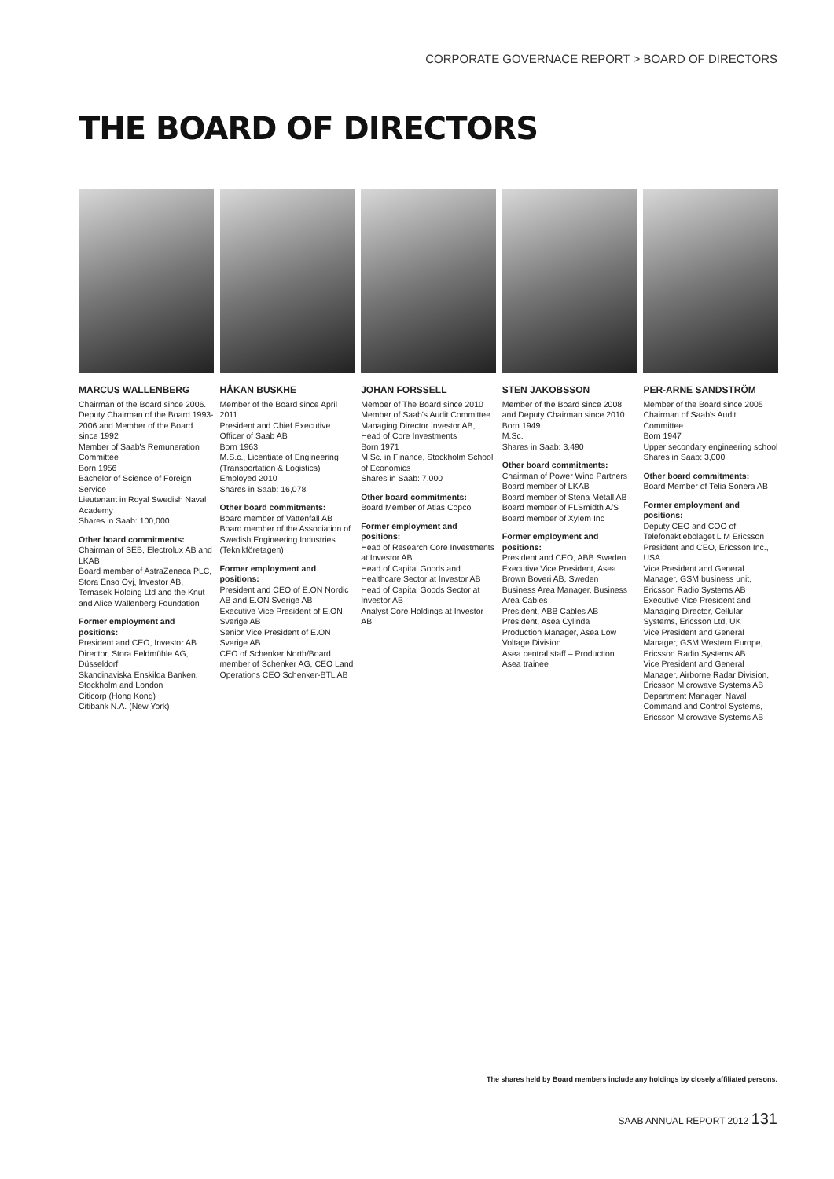CORPORATE GOVERNACE REPORT > BOARD OF DIRECTORS
THE BOARD OF DIRECTORS
MARCUS WALLENBERG
Chairman of the Board since 2006. Deputy Chairman of the Board 1993-2006 and Member of the Board since 1992
Member of Saab's Remuneration Committee
Born 1956
Bachelor of Science of Foreign Service
Lieutenant in Royal Swedish Naval Academy
Shares in Saab: 100,000
Other board commitments:
Chairman of SEB, Electrolux AB and LKAB
Board member of AstraZeneca PLC, Stora Enso Oyj, Investor AB, Temasek Holding Ltd and the Knut and Alice Wallenberg Foundation
Former employment and positions:
President and CEO, Investor AB
Director, Stora Feldmühle AG, Düsseldorf
Skandinaviska Enskilda Banken, Stockholm and London
Citicorp (Hong Kong)
Citibank N.A. (New York)
HÅKAN BUSKHE
Member of the Board since April 2011
President and Chief Executive Officer of Saab AB
Born 1963,
M.S.c., Licentiate of Engineering (Transportation & Logistics)
Employed 2010
Shares in Saab: 16,078
Other board commitments:
Board member of Vattenfall AB
Board member of the Association of Swedish Engineering Industries (Teknikföretagen)
Former employment and positions:
President and CEO of E.ON Nordic AB and E.ON Sverige AB
Executive Vice President of E.ON Sverige AB
Senior Vice President of E.ON Sverige AB
CEO of Schenker North/Board member of Schenker AG, CEO Land Operations CEO Schenker-BTL AB
JOHAN FORSSELL
Member of The Board since 2010
Member of Saab's Audit Committee
Managing Director Investor AB, Head of Core Investments
Born 1971
M.Sc. in Finance, Stockholm School of Economics
Shares in Saab: 7,000
Other board commitments:
Board Member of Atlas Copco
Former employment and positions:
Head of Research Core Investments at Investor AB
Head of Capital Goods and Healthcare Sector at Investor AB
Head of Capital Goods Sector at Investor AB
Analyst Core Holdings at Investor AB
STEN JAKOBSSON
Member of the Board since 2008 and Deputy Chairman since 2010
Born 1949
M.Sc.
Shares in Saab: 3,490
Other board commitments:
Chairman of Power Wind Partners
Board member of LKAB
Board member of Stena Metall AB
Board member of FLSmidth A/S
Board member of Xylem Inc
Former employment and positions:
President and CEO, ABB Sweden
Executive Vice President, Asea Brown Boveri AB, Sweden
Business Area Manager, Business Area Cables
President, ABB Cables AB
President, Asea Cylinda
Production Manager, Asea Low Voltage Division
Asea central staff – Production
Asea trainee
PER-ARNE SANDSTRÖM
Member of the Board since 2005
Chairman of Saab's Audit Committee
Born 1947
Upper secondary engineering school
Shares in Saab: 3,000
Other board commitments:
Board Member of Telia Sonera AB
Former employment and positions:
Deputy CEO and COO of Telefonaktiebolaget L M Ericsson
President and CEO, Ericsson Inc., USA
Vice President and General Manager, GSM business unit, Ericsson Radio Systems AB
Executive Vice President and Managing Director, Cellular Systems, Ericsson Ltd, UK
Vice President and General Manager, GSM Western Europe, Ericsson Radio Systems AB
Vice President and General Manager, Airborne Radar Division, Ericsson Microwave Systems AB
Department Manager, Naval Command and Control Systems, Ericsson Microwave Systems AB
The shares held by Board members include any holdings by closely affiliated persons.
SAAB ANNUAL REPORT 2012 131